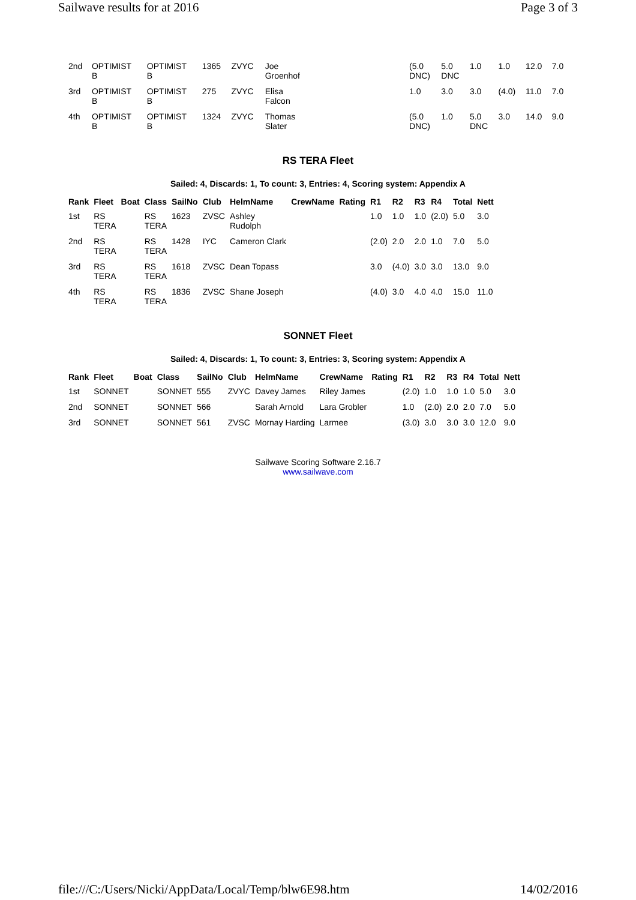Sailwave results for at 2016 Page 3 of 3
| 2nd | OPTIMIST B | OPTIMIST B | 1365 | ZVYC | Joe Groenhof | | (5.0 DNC) | 5.0 DNC | 1.0 | 1.0 | 12.0 | 7.0 |
| 3rd | OPTIMIST B | OPTIMIST B | 275 | ZVYC | Elisa Falcon | | 1.0 | 3.0 | 3.0 | (4.0) | 11.0 | 7.0 |
| 4th | OPTIMIST B | OPTIMIST B | 1324 | ZVYC | Thomas Slater | | (5.0 DNC) | 1.0 | 5.0 DNC | 3.0 | 14.0 | 9.0 |
RS TERA Fleet
Sailed: 4, Discards: 1, To count: 3, Entries: 4, Scoring system: Appendix A
| Rank | Fleet | Boat | Class | SailNo | Club | HelmName | CrewName | Rating | R1 | R2 | R3 | R4 | Total | Nett |
| --- | --- | --- | --- | --- | --- | --- | --- | --- | --- | --- | --- | --- | --- | --- |
| 1st | RS TERA | | RS TERA | 1623 | ZVSC | Ashley Rudolph | | | 1.0 | 1.0 | 1.0 | (2.0) | 5.0 | 3.0 |
| 2nd | RS TERA | | RS TERA | 1428 | IYC | Cameron Clark | | | (2.0) | 2.0 | 2.0 | 1.0 | 7.0 | 5.0 |
| 3rd | RS TERA | | RS TERA | 1618 | ZVSC | Dean Topass | | | 3.0 | (4.0) | 3.0 | 3.0 | 13.0 | 9.0 |
| 4th | RS TERA | | RS TERA | 1836 | ZVSC | Shane Joseph | | | (4.0) | 3.0 | 4.0 | 4.0 | 15.0 | 11.0 |
SONNET Fleet
Sailed: 4, Discards: 1, To count: 3, Entries: 3, Scoring system: Appendix A
| Rank | Fleet | Boat | Class | SailNo | Club | HelmName | CrewName | Rating | R1 | R2 | R3 | R4 | Total | Nett |
| --- | --- | --- | --- | --- | --- | --- | --- | --- | --- | --- | --- | --- | --- | --- |
| 1st | SONNET | | SONNET | 555 | ZVYC | Davey James | Riley James | | (2.0) | 1.0 | 1.0 | 1.0 | 5.0 | 3.0 |
| 2nd | SONNET | | SONNET | 566 | | Sarah Arnold | Lara Grobler | | 1.0 | (2.0) | 2.0 | 2.0 | 7.0 | 5.0 |
| 3rd | SONNET | | SONNET | 561 | ZVSC | Mornay Harding | Larmee | | (3.0) | 3.0 | 3.0 | 3.0 | 12.0 | 9.0 |
Sailwave Scoring Software 2.16.7
www.sailwave.com
file:///C:/Users/Nicki/AppData/Local/Temp/blw6E98.htm 14/02/2016